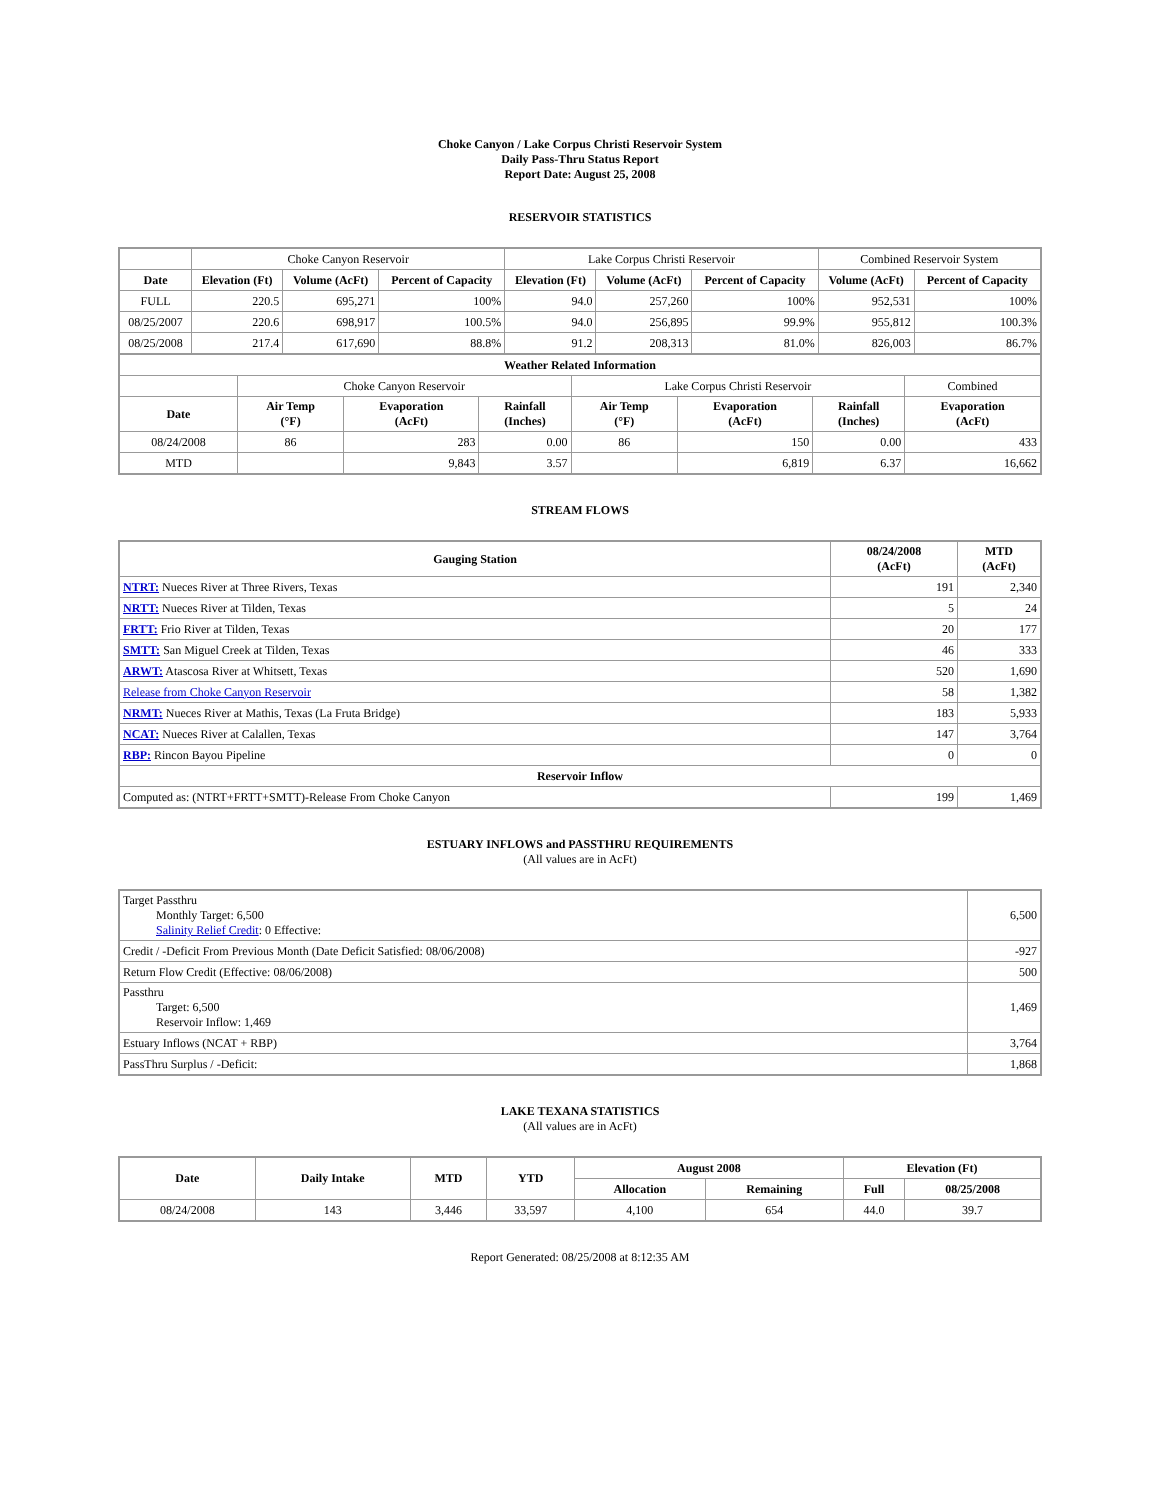Choke Canyon / Lake Corpus Christi Reservoir System
Daily Pass-Thru Status Report
Report Date: August 25, 2008
RESERVOIR STATISTICS
| | Choke Canyon Reservoir | | | Lake Corpus Christi Reservoir | | | Combined Reservoir System | |
| Date | Elevation (Ft) | Volume (AcFt) | Percent of Capacity | Elevation (Ft) | Volume (AcFt) | Percent of Capacity | Volume (AcFt) | Percent of Capacity |
| FULL | 220.5 | 695,271 | 100% | 94.0 | 257,260 | 100% | 952,531 | 100% |
| 08/25/2007 | 220.6 | 698,917 | 100.5% | 94.0 | 256,895 | 99.9% | 955,812 | 100.3% |
| 08/25/2008 | 217.4 | 617,690 | 88.8% | 91.2 | 208,313 | 81.0% | 826,003 | 86.7% |
| Weather Related Information | | | | | | | |
| --- | --- | --- | --- | --- | --- | --- | --- |
| | Choke Canyon Reservoir | | | Lake Corpus Christi Reservoir | | | Combined |
| Date | Air Temp (°F) | Evaporation (AcFt) | Rainfall (Inches) | Air Temp (°F) | Evaporation (AcFt) | Rainfall (Inches) | Evaporation (AcFt) |
| 08/24/2008 | 86 | 283 | 0.00 | 86 | 150 | 0.00 | 433 |
| MTD | | 9,843 | 3.57 | | 6,819 | 6.37 | 16,662 |
STREAM FLOWS
| Gauging Station | 08/24/2008 (AcFt) | MTD (AcFt) |
| --- | --- | --- |
| NTRT: Nueces River at Three Rivers, Texas | 191 | 2,340 |
| NRTT: Nueces River at Tilden, Texas | 5 | 24 |
| FRTT: Frio River at Tilden, Texas | 20 | 177 |
| SMTT: San Miguel Creek at Tilden, Texas | 46 | 333 |
| ARWT: Atascosa River at Whitsett, Texas | 520 | 1,690 |
| Release from Choke Canyon Reservoir | 58 | 1,382 |
| NRMT: Nueces River at Mathis, Texas (La Fruta Bridge) | 183 | 5,933 |
| NCAT: Nueces River at Calallen, Texas | 147 | 3,764 |
| RBP: Rincon Bayou Pipeline | 0 | 0 |
| Reservoir Inflow | | |
| Computed as: (NTRT+FRTT+SMTT)-Release From Choke Canyon | 199 | 1,469 |
ESTUARY INFLOWS and PASSTHRU REQUIREMENTS
(All values are in AcFt)
| Target Passthru Monthly Target: 6,500 Salinity Relief Credit : 0 Effective: | 6,500 |
| Credit / -Deficit From Previous Month (Date Deficit Satisfied: 08/06/2008) | -927 |
| Return Flow Credit (Effective: 08/06/2008) | 500 |
| Passthru Target: 6,500 Reservoir Inflow: 1,469 | 1,469 |
| Estuary Inflows (NCAT + RBP) | 3,764 |
| PassThru Surplus / -Deficit: | 1,868 |
LAKE TEXANA STATISTICS
(All values are in AcFt)
| Date | Daily Intake | MTD | YTD | August 2008 | | Elevation (Ft) | |
| --- | --- | --- | --- | --- | --- | --- | --- |
| | | | | Allocation | Remaining | Full | 08/25/2008 |
| 08/24/2008 | 143 | 3,446 | 33,597 | 4,100 | 654 | 44.0 | 39.7 |
Report Generated: 08/25/2008 at 8:12:35 AM